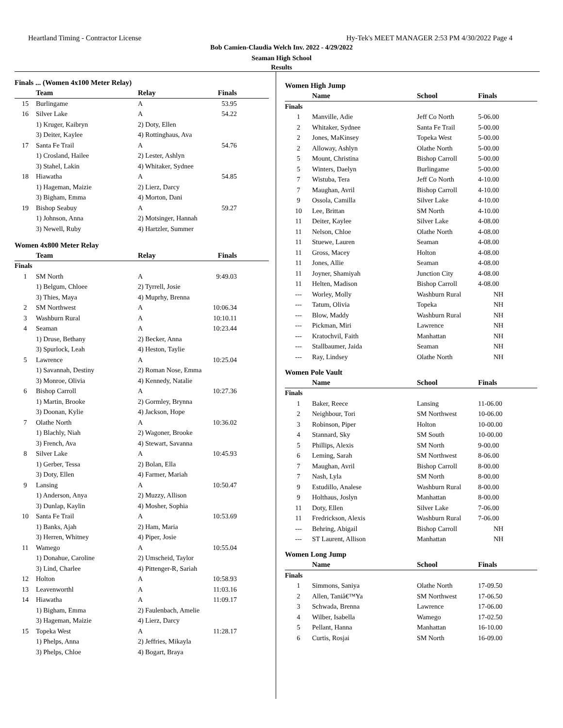Heartland Timing - Contractor License Hy-Tek's MEET MANAGER 2:53 PM 4/30/2022 Page 4
Bob Camien-Claudia Welch Inv. 2022 - 4/29/2022
Seaman High School
Results
Finals ... (Women 4x100 Meter Relay)
| | Team | Relay | Finals |
| --- | --- | --- | --- |
| 15 | Burlingame | A | 53.95 |
| 16 | Silver Lake | A | 54.22 |
| | 1) Kruger, Kaibryn | 2) Doty, Ellen | |
| | 3) Deiter, Kaylee | 4) Rottinghaus, Ava | |
| 17 | Santa Fe Trail | A | 54.76 |
| | 1) Crosland, Hailee | 2) Lester, Ashlyn | |
| | 3) Stahel, Lakin | 4) Whitaker, Sydnee | |
| 18 | Hiawatha | A | 54.85 |
| | 1) Hageman, Maizie | 2) Lierz, Darcy | |
| | 3) Bigham, Emma | 4) Morton, Dani | |
| 19 | Bishop Seabuy | A | 59.27 |
| | 1) Johnson, Anna | 2) Motsinger, Hannah | |
| | 3) Newell, Ruby | 4) Hartzler, Summer | |
Women 4x800 Meter Relay
| | Team | Relay | Finals |
| --- | --- | --- | --- |
| Finals | | | |
| 1 | SM North | A | 9:49.03 |
| | 1) Belgum, Chloee | 2) Tyrrell, Josie | |
| | 3) Thies, Maya | 4) Muprhy, Brenna | |
| 2 | SM Northwest | A | 10:06.34 |
| 3 | Washburn Rural | A | 10:10.11 |
| 4 | Seaman | A | 10:23.44 |
| | 1) Druse, Bethany | 2) Becker, Anna | |
| | 3) Spurlock, Leah | 4) Heston, Taylie | |
| 5 | Lawrence | A | 10:25.04 |
| | 1) Savannah, Destiny | 2) Roman Nose, Emma | |
| | 3) Monroe, Olivia | 4) Kennedy, Natalie | |
| 6 | Bishop Carroll | A | 10:27.36 |
| | 1) Martin, Brooke | 2) Gormley, Brynna | |
| | 3) Doonan, Kylie | 4) Jackson, Hope | |
| 7 | Olathe North | A | 10:36.02 |
| | 1) Blachly, Niah | 2) Wagoner, Brooke | |
| | 3) French, Ava | 4) Stewart, Savanna | |
| 8 | Silver Lake | A | 10:45.93 |
| | 1) Gerber, Tessa | 2) Bolan, Ella | |
| | 3) Doty, Ellen | 4) Farmer, Mariah | |
| 9 | Lansing | A | 10:50.47 |
| | 1) Anderson, Anya | 2) Muzzy, Allison | |
| | 3) Dunlap, Kaylin | 4) Mosher, Sophia | |
| 10 | Santa Fe Trail | A | 10:53.69 |
| | 1) Banks, Ajah | 2) Ham, Maria | |
| | 3) Herren, Whitney | 4) Piper, Josie | |
| 11 | Wamego | A | 10:55.04 |
| | 1) Donahue, Caroline | 2) Umscheid, Taylor | |
| | 3) Lind, Charlee | 4) Pittenger-R, Sariah | |
| 12 | Holton | A | 10:58.93 |
| 13 | Leavenworthl | A | 11:03.16 |
| 14 | Hiawatha | A | 11:09.17 |
| | 1) Bigham, Emma | 2) Faulenbach, Amelie | |
| | 3) Hageman, Maizie | 4) Lierz, Darcy | |
| 15 | Topeka West | A | 11:28.17 |
| | 1) Phelps, Anna | 2) Jeffries, Mikayla | |
| | 3) Phelps, Chloe | 4) Bogart, Braya | |
Women High Jump
| | Name | School | Finals |
| --- | --- | --- | --- |
| Finals | | | |
| 1 | Manville, Adie | Jeff Co North | 5-06.00 |
| 2 | Whitaker, Sydnee | Santa Fe Trail | 5-00.00 |
| 2 | Jones, MaKinsey | Topeka West | 5-00.00 |
| 2 | Alloway, Ashlyn | Olathe North | 5-00.00 |
| 5 | Mount, Christina | Bishop Carroll | 5-00.00 |
| 5 | Winters, Daelyn | Burlingame | 5-00.00 |
| 7 | Wistuba, Tera | Jeff Co North | 4-10.00 |
| 7 | Maughan, Avril | Bishop Carroll | 4-10.00 |
| 9 | Ossola, Camilla | Silver Lake | 4-10.00 |
| 10 | Lee, Brittan | SM North | 4-10.00 |
| 11 | Deiter, Kaylee | Silver Lake | 4-08.00 |
| 11 | Nelson, Chloe | Olathe North | 4-08.00 |
| 11 | Stuewe, Lauren | Seaman | 4-08.00 |
| 11 | Gross, Macey | Holton | 4-08.00 |
| 11 | Jones, Allie | Seaman | 4-08.00 |
| 11 | Joyner, Shamiyah | Junction City | 4-08.00 |
| 11 | Helten, Madison | Bishop Carroll | 4-08.00 |
| --- | Worley, Molly | Washburn Rural | NH |
| --- | Tatum, Olivia | Topeka | NH |
| --- | Blow, Maddy | Washburn Rural | NH |
| --- | Pickman, Miri | Lawrence | NH |
| --- | Kratochvil, Faith | Manhattan | NH |
| --- | Stallbaumer, Jaida | Seaman | NH |
| --- | Ray, Lindsey | Olathe North | NH |
Women Pole Vault
| | Name | School | Finals |
| --- | --- | --- | --- |
| Finals | | | |
| 1 | Baker, Reece | Lansing | 11-06.00 |
| 2 | Neighbour, Tori | SM Northwest | 10-06.00 |
| 3 | Robinson, Piper | Holton | 10-00.00 |
| 4 | Stannard, Sky | SM South | 10-00.00 |
| 5 | Phillips, Alexis | SM North | 9-00.00 |
| 6 | Leming, Sarah | SM Northwest | 8-06.00 |
| 7 | Maughan, Avril | Bishop Carroll | 8-00.00 |
| 7 | Nash, Lyla | SM North | 8-00.00 |
| 9 | Estudillo, Analese | Washburn Rural | 8-00.00 |
| 9 | Holthaus, Joslyn | Manhattan | 8-00.00 |
| 11 | Doty, Ellen | Silver Lake | 7-06.00 |
| 11 | Fredrickson, Alexis | Washburn Rural | 7-06.00 |
| --- | Behring, Abigail | Bishop Carroll | NH |
| --- | ST Laurent, Allison | Manhattan | NH |
Women Long Jump
| | Name | School | Finals |
| --- | --- | --- | --- |
| Finals | | | |
| 1 | Simmons, Saniya | Olathe North | 17-09.50 |
| 2 | Allen, Taniâ€™Ya | SM Northwest | 17-06.50 |
| 3 | Schwada, Brenna | Lawrence | 17-06.00 |
| 4 | Wilber, Isabella | Wamego | 17-02.50 |
| 5 | Pellant, Hanna | Manhattan | 16-10.00 |
| 6 | Curtis, Rosjai | SM North | 16-09.00 |